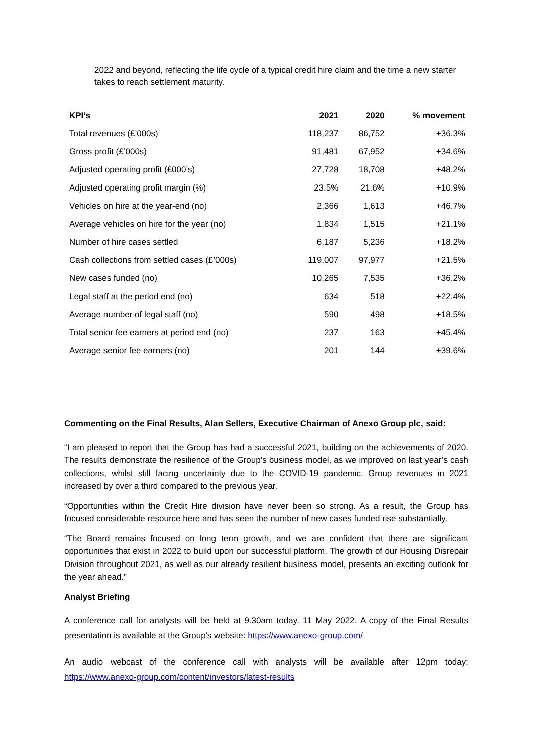2022 and beyond, reflecting the life cycle of a typical credit hire claim and the time a new starter takes to reach settlement maturity.
| KPI’s | 2021 | 2020 | % movement |
| --- | --- | --- | --- |
| Total revenues (£’000s) | 118,237 | 86,752 | +36.3% |
| Gross profit (£’000s) | 91,481 | 67,952 | +34.6% |
| Adjusted operating profit (£000’s) | 27,728 | 18,708 | +48.2% |
| Adjusted operating profit margin (%) | 23.5% | 21.6% | +10.9% |
| Vehicles on hire at the year-end (no) | 2,366 | 1,613 | +46.7% |
| Average vehicles on hire for the year (no) | 1,834 | 1,515 | +21.1% |
| Number of hire cases settled | 6,187 | 5,236 | +18.2% |
| Cash collections from settled cases (£’000s) | 119,007 | 97,977 | +21.5% |
| New cases funded (no) | 10,265 | 7,535 | +36.2% |
| Legal staff at the period end (no) | 634 | 518 | +22.4% |
| Average number of legal staff (no) | 590 | 498 | +18.5% |
| Total senior fee earners at period end (no) | 237 | 163 | +45.4% |
| Average senior fee earners (no) | 201 | 144 | +39.6% |
Commenting on the Final Results, Alan Sellers, Executive Chairman of Anexo Group plc, said:
“I am pleased to report that the Group has had a successful 2021, building on the achievements of 2020. The results demonstrate the resilience of the Group’s business model, as we improved on last year’s cash collections, whilst still facing uncertainty due to the COVID-19 pandemic. Group revenues in 2021 increased by over a third compared to the previous year.
“Opportunities within the Credit Hire division have never been so strong. As a result, the Group has focused considerable resource here and has seen the number of new cases funded rise substantially.
“The Board remains focused on long term growth, and we are confident that there are significant opportunities that exist in 2022 to build upon our successful platform. The growth of our Housing Disrepair Division throughout 2021, as well as our already resilient business model, presents an exciting outlook for the year ahead.”
Analyst Briefing
A conference call for analysts will be held at 9.30am today, 11 May 2022. A copy of the Final Results presentation is available at the Group's website: https://www.anexo-group.com/
An audio webcast of the conference call with analysts will be available after 12pm today: https://www.anexo-group.com/content/investors/latest-results